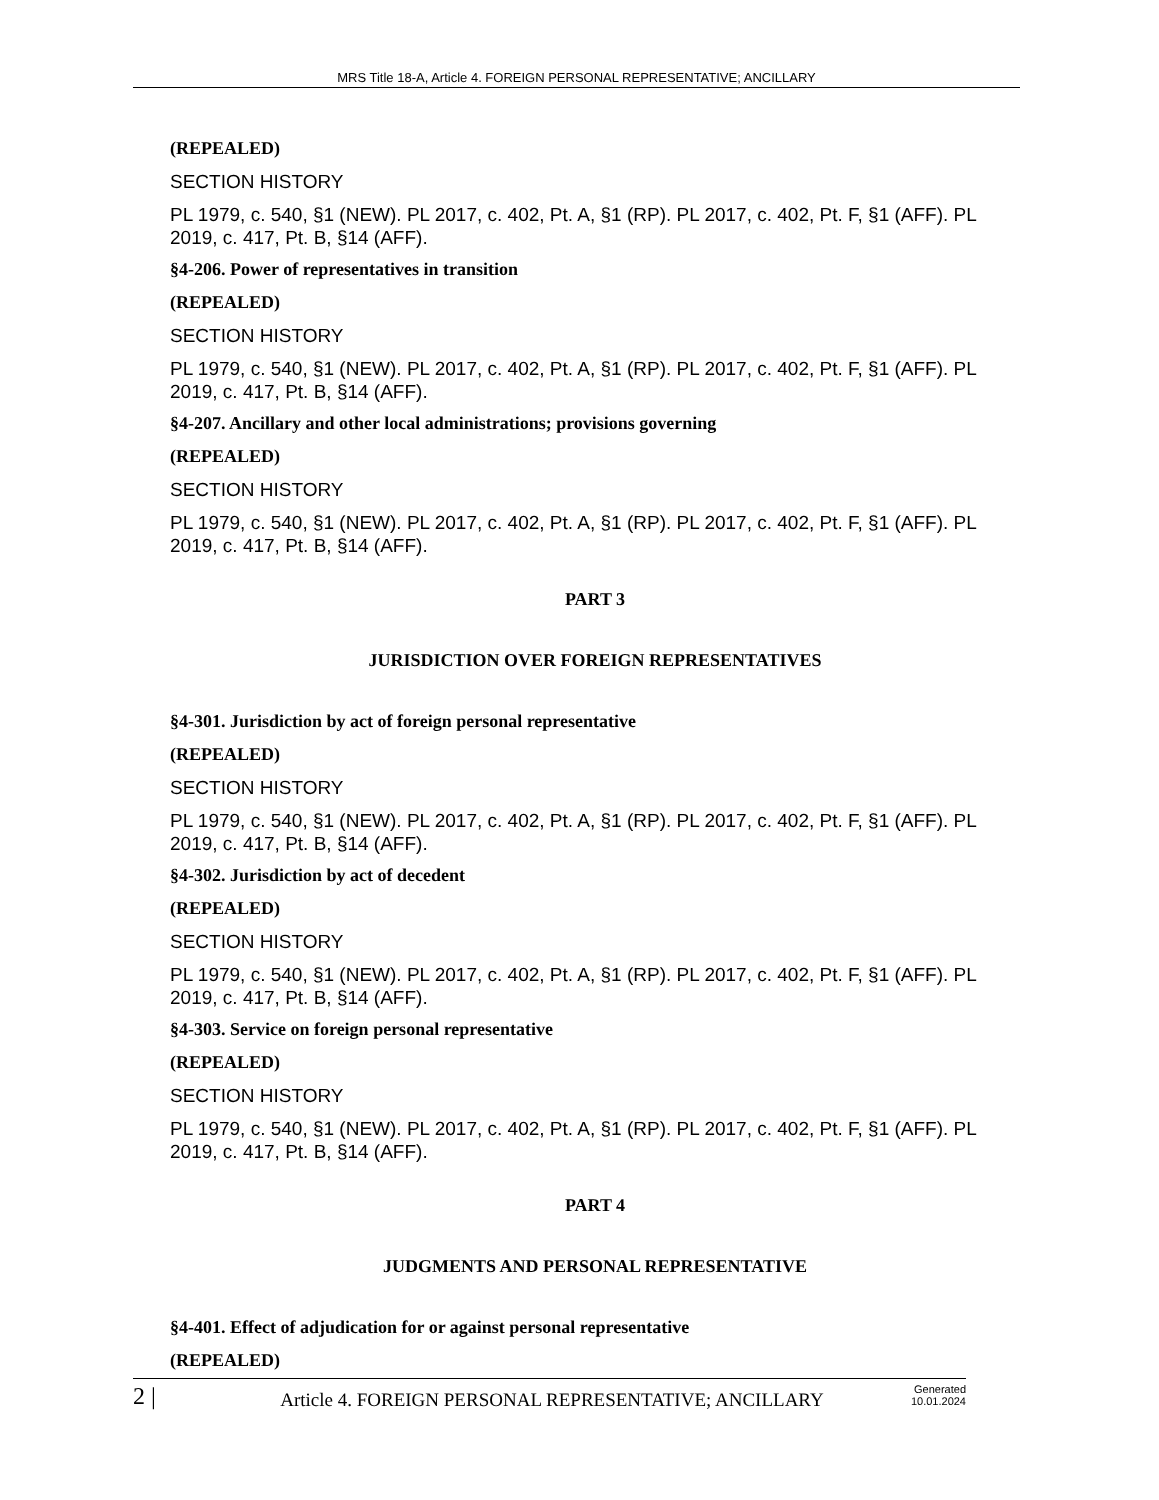MRS Title 18-A, Article 4. FOREIGN PERSONAL REPRESENTATIVE; ANCILLARY
(REPEALED)
SECTION HISTORY
PL 1979, c. 540, §1 (NEW). PL 2017, c. 402, Pt. A, §1 (RP). PL 2017, c. 402, Pt. F, §1 (AFF). PL 2019, c. 417, Pt. B, §14 (AFF).
§4-206. Power of representatives in transition
(REPEALED)
SECTION HISTORY
PL 1979, c. 540, §1 (NEW). PL 2017, c. 402, Pt. A, §1 (RP). PL 2017, c. 402, Pt. F, §1 (AFF). PL 2019, c. 417, Pt. B, §14 (AFF).
§4-207. Ancillary and other local administrations; provisions governing
(REPEALED)
SECTION HISTORY
PL 1979, c. 540, §1 (NEW). PL 2017, c. 402, Pt. A, §1 (RP). PL 2017, c. 402, Pt. F, §1 (AFF). PL 2019, c. 417, Pt. B, §14 (AFF).
PART 3
JURISDICTION OVER FOREIGN REPRESENTATIVES
§4-301. Jurisdiction by act of foreign personal representative
(REPEALED)
SECTION HISTORY
PL 1979, c. 540, §1 (NEW). PL 2017, c. 402, Pt. A, §1 (RP). PL 2017, c. 402, Pt. F, §1 (AFF). PL 2019, c. 417, Pt. B, §14 (AFF).
§4-302. Jurisdiction by act of decedent
(REPEALED)
SECTION HISTORY
PL 1979, c. 540, §1 (NEW). PL 2017, c. 402, Pt. A, §1 (RP). PL 2017, c. 402, Pt. F, §1 (AFF). PL 2019, c. 417, Pt. B, §14 (AFF).
§4-303. Service on foreign personal representative
(REPEALED)
SECTION HISTORY
PL 1979, c. 540, §1 (NEW). PL 2017, c. 402, Pt. A, §1 (RP). PL 2017, c. 402, Pt. F, §1 (AFF). PL 2019, c. 417, Pt. B, §14 (AFF).
PART 4
JUDGMENTS AND PERSONAL REPRESENTATIVE
§4-401. Effect of adjudication for or against personal representative
(REPEALED)
2 |
Article 4. FOREIGN PERSONAL REPRESENTATIVE; ANCILLARY
Generated
10.01.2024